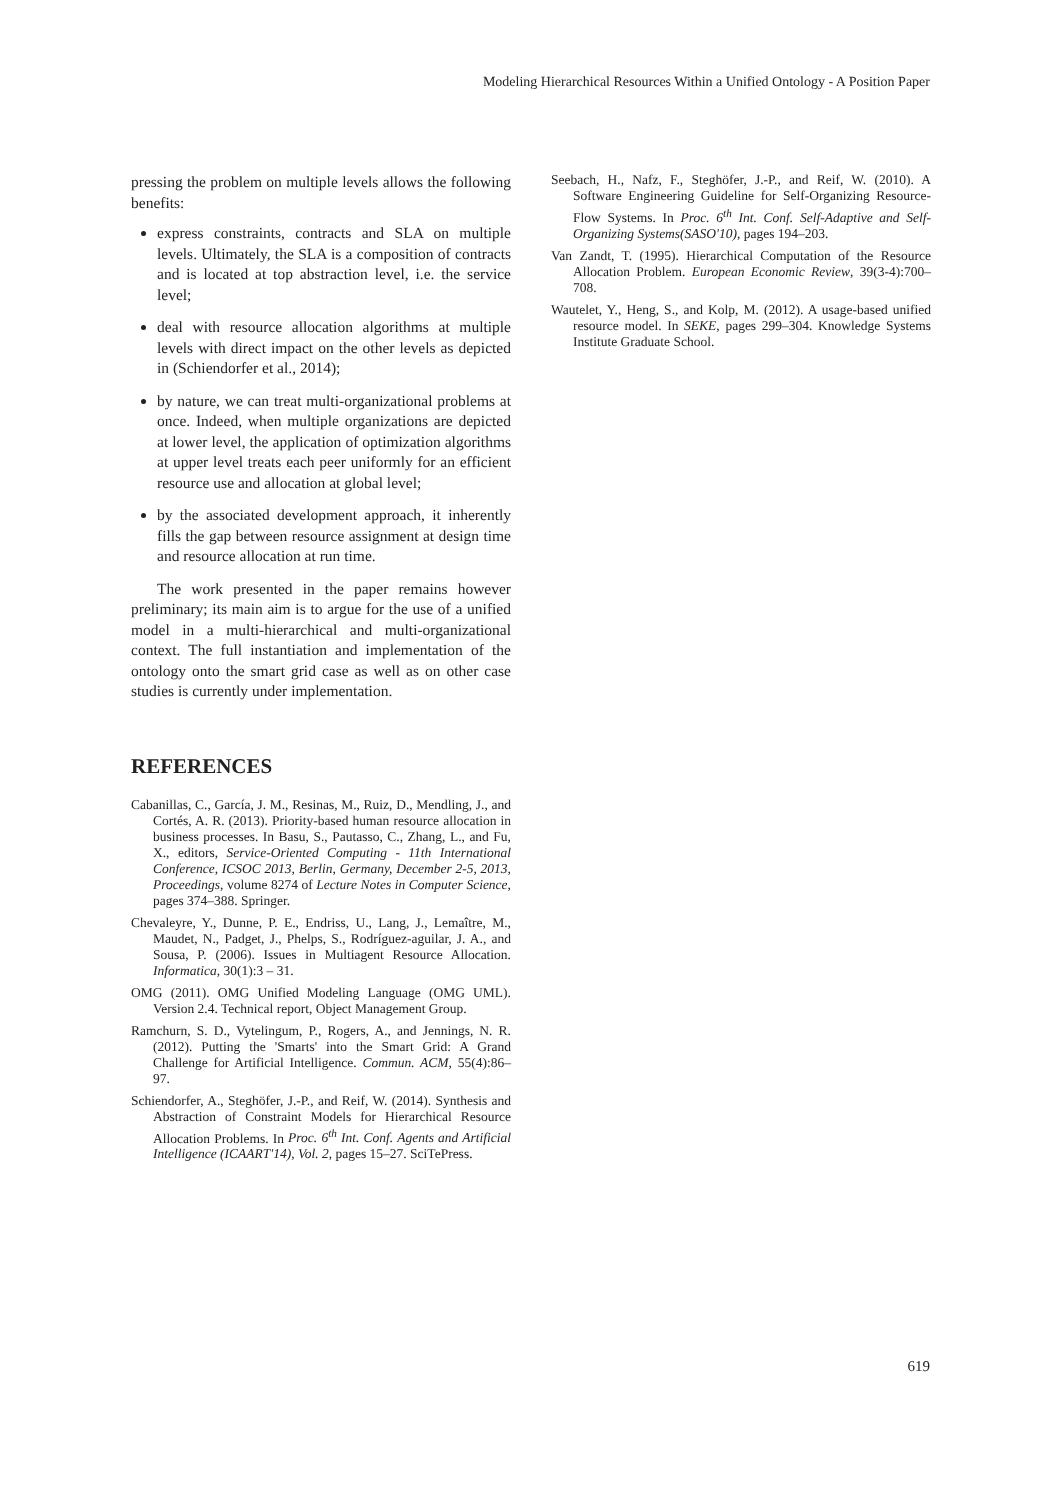Modeling Hierarchical Resources Within a Unified Ontology - A Position Paper
pressing the problem on multiple levels allows the following benefits:
express constraints, contracts and SLA on multiple levels. Ultimately, the SLA is a composition of contracts and is located at top abstraction level, i.e. the service level;
deal with resource allocation algorithms at multiple levels with direct impact on the other levels as depicted in (Schiendorfer et al., 2014);
by nature, we can treat multi-organizational problems at once. Indeed, when multiple organizations are depicted at lower level, the application of optimization algorithms at upper level treats each peer uniformly for an efficient resource use and allocation at global level;
by the associated development approach, it inherently fills the gap between resource assignment at design time and resource allocation at run time.
The work presented in the paper remains however preliminary; its main aim is to argue for the use of a unified model in a multi-hierarchical and multi-organizational context. The full instantiation and implementation of the ontology onto the smart grid case as well as on other case studies is currently under implementation.
REFERENCES
Cabanillas, C., García, J. M., Resinas, M., Ruiz, D., Mendling, J., and Cortés, A. R. (2013). Priority-based human resource allocation in business processes. In Basu, S., Pautasso, C., Zhang, L., and Fu, X., editors, Service-Oriented Computing - 11th International Conference, ICSOC 2013, Berlin, Germany, December 2-5, 2013, Proceedings, volume 8274 of Lecture Notes in Computer Science, pages 374–388. Springer.
Chevaleyre, Y., Dunne, P. E., Endriss, U., Lang, J., Lemaître, M., Maudet, N., Padget, J., Phelps, S., Rodríguez-aguilar, J. A., and Sousa, P. (2006). Issues in Multiagent Resource Allocation. Informatica, 30(1):3 – 31.
OMG (2011). OMG Unified Modeling Language (OMG UML). Version 2.4. Technical report, Object Management Group.
Ramchurn, S. D., Vytelingum, P., Rogers, A., and Jennings, N. R. (2012). Putting the 'Smarts' into the Smart Grid: A Grand Challenge for Artificial Intelligence. Commun. ACM, 55(4):86–97.
Schiendorfer, A., Steghöfer, J.-P., and Reif, W. (2014). Synthesis and Abstraction of Constraint Models for Hierarchical Resource Allocation Problems. In Proc. 6<sup>th</sup> Int. Conf. Agents and Artificial Intelligence (ICAART'14), Vol. 2, pages 15–27. SciTePress.
Seebach, H., Nafz, F., Steghöfer, J.-P., and Reif, W. (2010). A Software Engineering Guideline for Self-Organizing Resource-Flow Systems. In Proc. 6<sup>th</sup> Int. Conf. Self-Adaptive and Self-Organizing Systems(SASO'10), pages 194–203.
Van Zandt, T. (1995). Hierarchical Computation of the Resource Allocation Problem. European Economic Review, 39(3-4):700–708.
Wautelet, Y., Heng, S., and Kolp, M. (2012). A usage-based unified resource model. In SEKE, pages 299–304. Knowledge Systems Institute Graduate School.
619